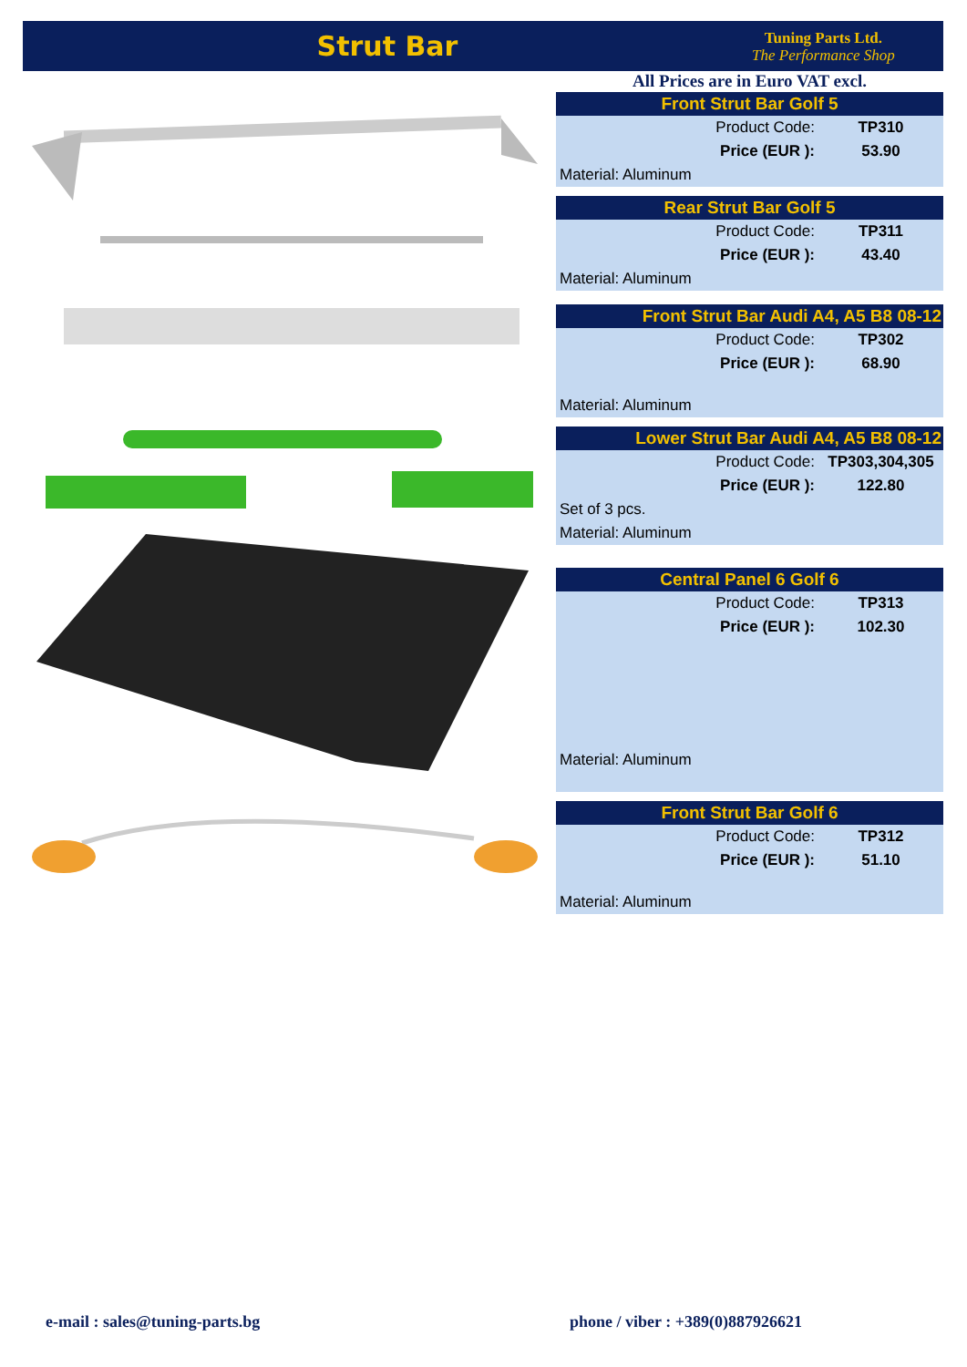Strut Bar
Tuning Parts Ltd.
The Performance Shop
All Prices are in Euro VAT excl.
| Front Strut Bar Golf 5 | |
| --- | --- |
| Product Code: | TP310 |
| Price (EUR ): | 53.90 |
| Material: Aluminum | |
| Rear Strut Bar Golf 5 | |
| --- | --- |
| Product Code: | TP311 |
| Price (EUR ): | 43.40 |
| Material: Aluminum | |
| Front Strut Bar Audi A4, A5 B8 08-12 | |
| --- | --- |
| Product Code: | TP302 |
| Price (EUR ): | 68.90 |
| Material: Aluminum | |
| Lower Strut Bar Audi A4, A5 B8 08-12 | |
| --- | --- |
| Product Code: | TP303,304,305 |
| Price (EUR ): | 122.80 |
| Set of 3 pcs. | |
| Material: Aluminum | |
| Central Panel 6 Golf 6 | |
| --- | --- |
| Product Code: | TP313 |
| Price (EUR ): | 102.30 |
| Material: Aluminum | |
| Front Strut Bar Golf 6 | |
| --- | --- |
| Product Code: | TP312 |
| Price (EUR ): | 51.10 |
| Material: Aluminum | |
e-mail : sales@tuning-parts.bg
phone / viber : +389(0)887926621